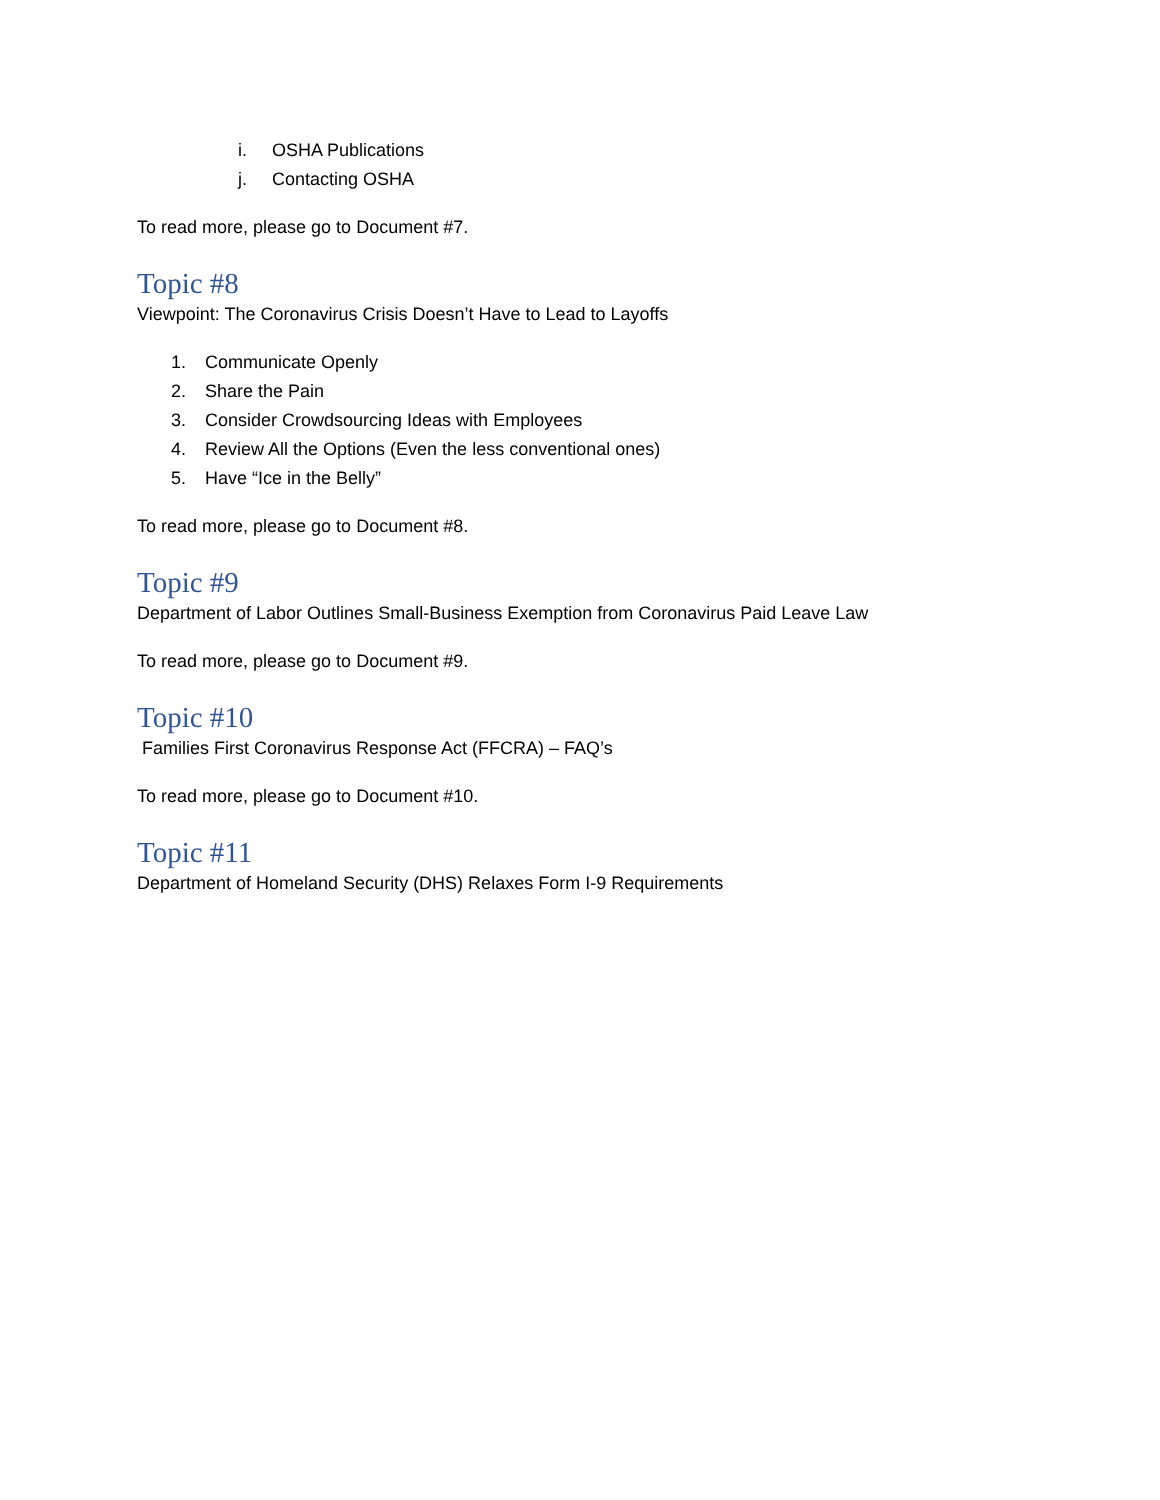i. OSHA Publications
j. Contacting OSHA
To read more, please go to Document #7.
Topic #8
Viewpoint: The Coronavirus Crisis Doesn’t Have to Lead to Layoffs
1. Communicate Openly
2. Share the Pain
3. Consider Crowdsourcing Ideas with Employees
4. Review All the Options (Even the less conventional ones)
5. Have “Ice in the Belly”
To read more, please go to Document #8.
Topic #9
Department of Labor Outlines Small-Business Exemption from Coronavirus Paid Leave Law
To read more, please go to Document #9.
Topic #10
Families First Coronavirus Response Act (FFCRA) – FAQ’s
To read more, please go to Document #10.
Topic #11
Department of Homeland Security (DHS) Relaxes Form I-9 Requirements